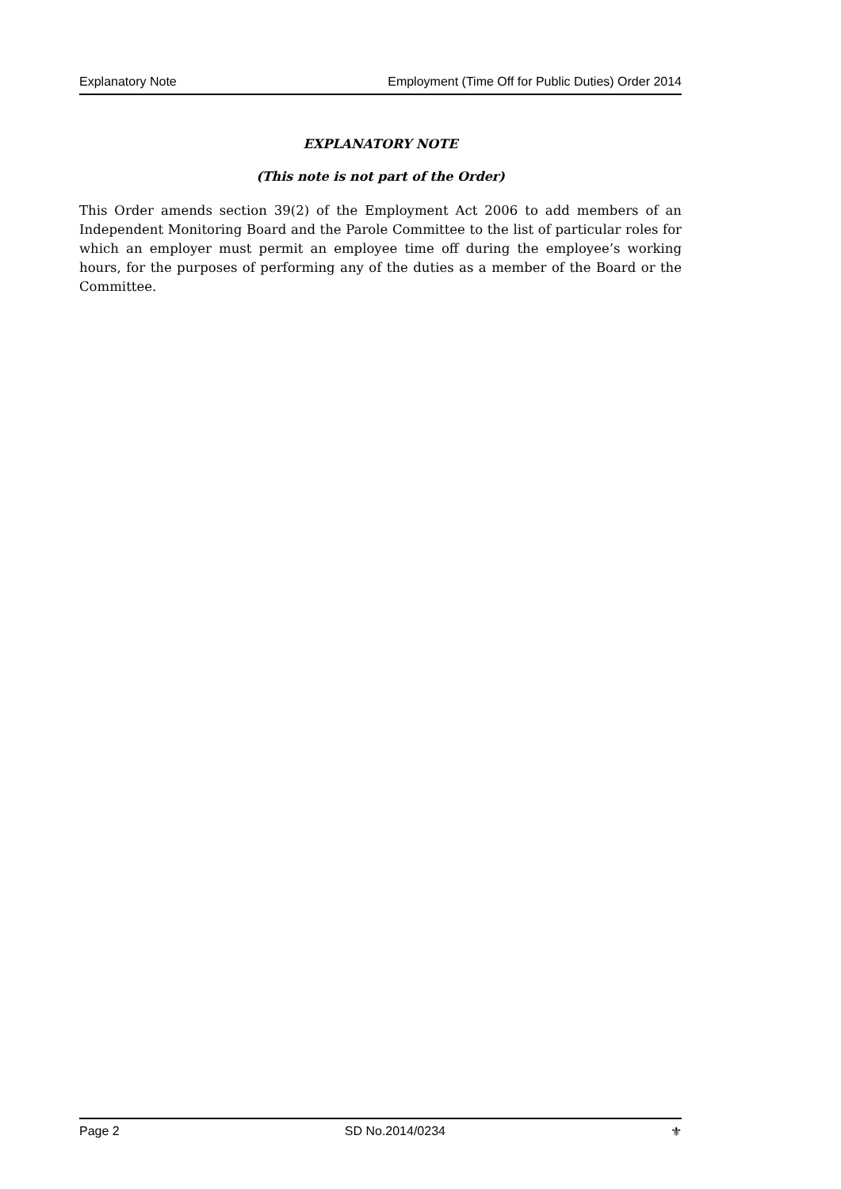Explanatory Note Employment (Time Off for Public Duties) Order 2014
EXPLANATORY NOTE
(This note is not part of the Order)
This Order amends section 39(2) of the Employment Act 2006 to add members of an Independent Monitoring Board and the Parole Committee to the list of particular roles for which an employer must permit an employee time off during the employee’s working hours, for the purposes of performing any of the duties as a member of the Board or the Committee.
Page 2 SD No.2014/0234 ⚜